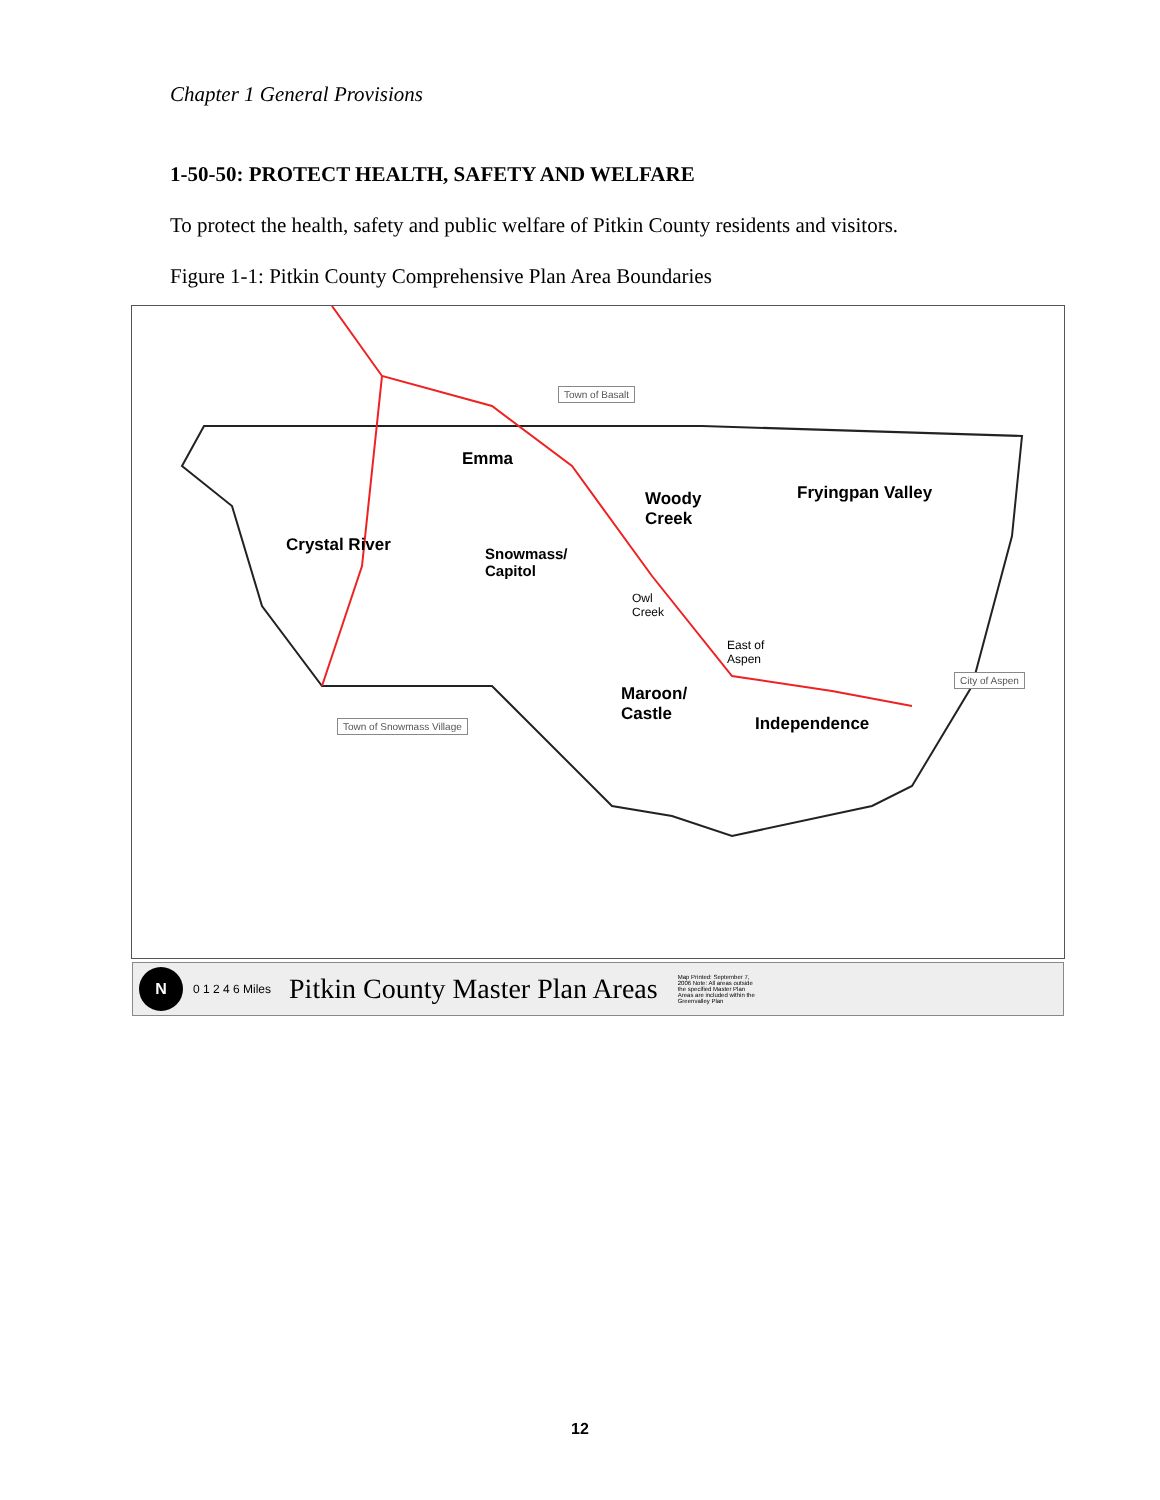Chapter 1 General Provisions
1-50-50: PROTECT HEALTH, SAFETY AND WELFARE
To protect the health, safety and public welfare of Pitkin County residents and visitors.
Figure 1-1: Pitkin County Comprehensive Plan Area Boundaries
Emma
Woody
Creek
Fryingpan Valley
Crystal River
Snowmass/
Capitol
Owl
Creek
East of
Aspen
Maroon/
Castle
Independence
Town of Basalt
City of Aspen
Town of Snowmass Village
N 0 1 2 4 6 Miles Pitkin County Master Plan Areas Map Printed: September 7, 2006 Note: All areas outside the specified Master Plan Areas are included within the Greenvalley Plan
12